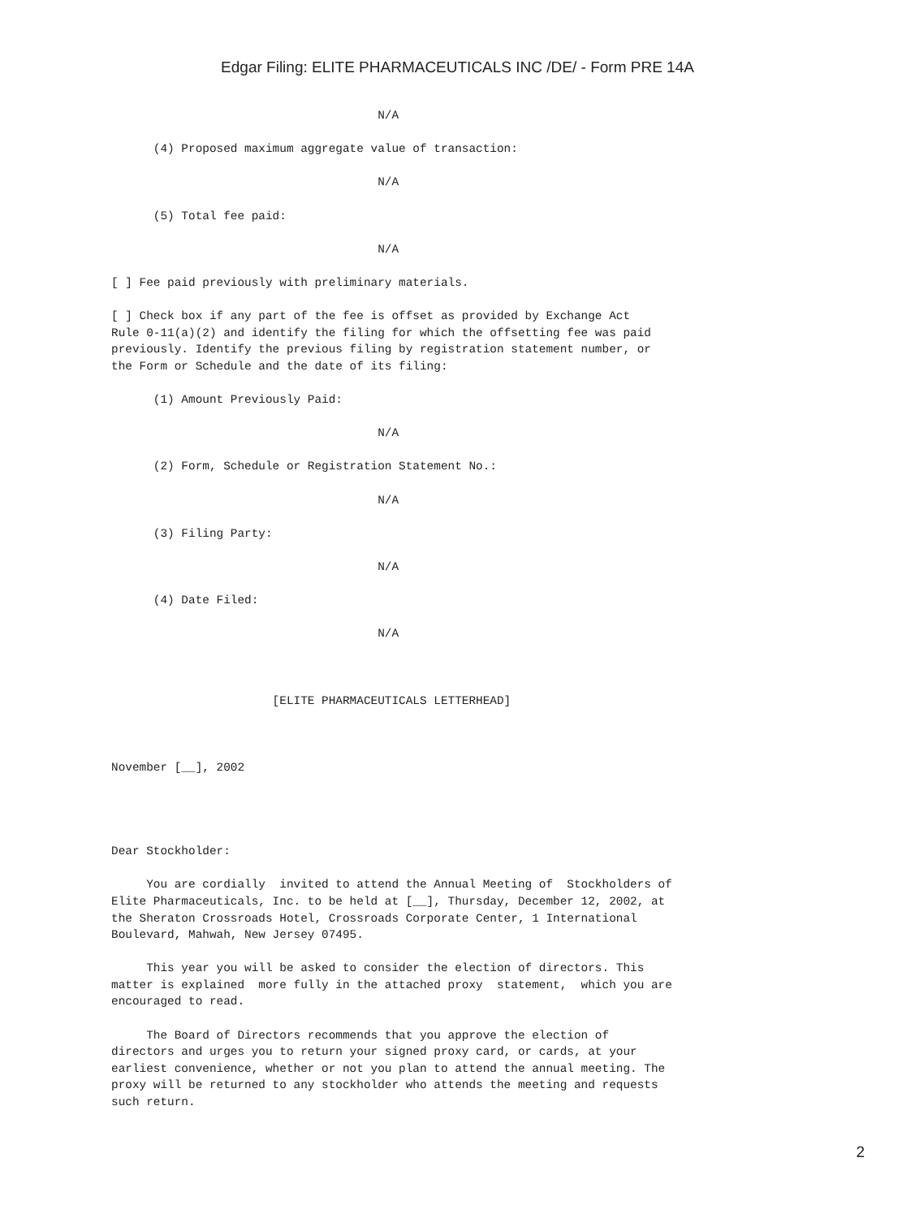Edgar Filing: ELITE PHARMACEUTICALS INC /DE/ - Form PRE 14A
                                      N/A

      (4) Proposed maximum aggregate value of transaction:

                                      N/A

      (5) Total fee paid:

                                      N/A

[ ] Fee paid previously with preliminary materials.

[ ] Check box if any part of the fee is offset as provided by Exchange Act
Rule 0-11(a)(2) and identify the filing for which the offsetting fee was paid
previously. Identify the previous filing by registration statement number, or
the Form or Schedule and the date of its filing:

      (1) Amount Previously Paid:

                                      N/A

      (2) Form, Schedule or Registration Statement No.:

                                      N/A

      (3) Filing Party:

                                      N/A

      (4) Date Filed:

                                      N/A



                       [ELITE PHARMACEUTICALS LETTERHEAD]



November [__], 2002




Dear Stockholder:

     You are cordially  invited to attend the Annual Meeting of  Stockholders of
Elite Pharmaceuticals, Inc. to be held at [__], Thursday, December 12, 2002, at
the Sheraton Crossroads Hotel, Crossroads Corporate Center, 1 International
Boulevard, Mahwah, New Jersey 07495.

     This year you will be asked to consider the election of directors. This
matter is explained  more fully in the attached proxy  statement,  which you are
encouraged to read.

     The Board of Directors recommends that you approve the election of
directors and urges you to return your signed proxy card, or cards, at your
earliest convenience, whether or not you plan to attend the annual meeting. The
proxy will be returned to any stockholder who attends the meeting and requests
such return.
2